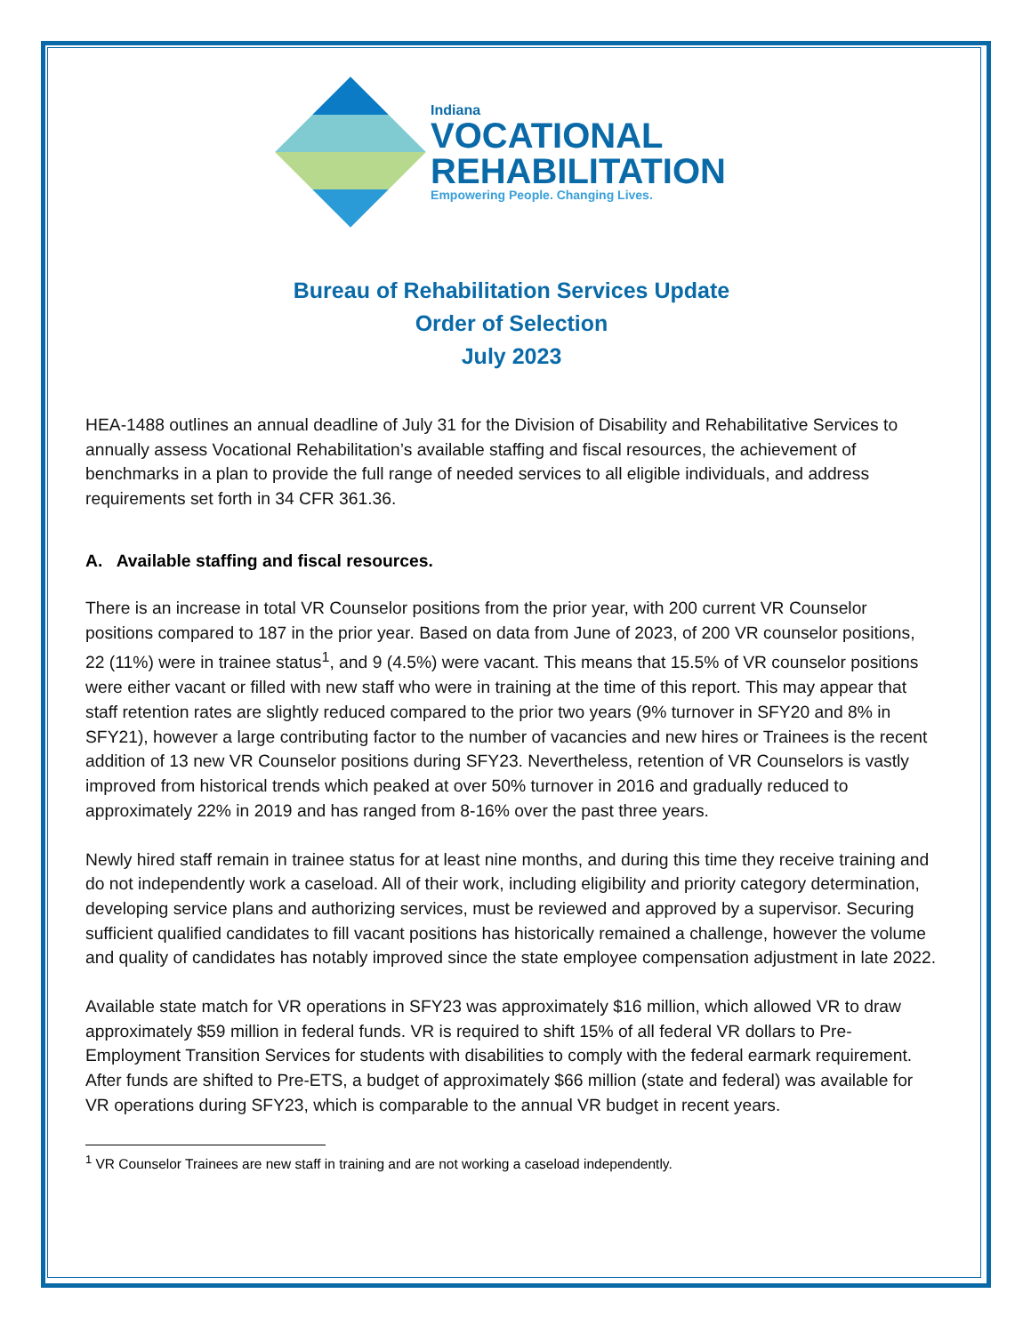Indiana
VOCATIONAL
REHABILITATION
Empowering People. Changing Lives.
Bureau of Rehabilitation Services Update
Order of Selection
July 2023
HEA-1488 outlines an annual deadline of July 31 for the Division of Disability and Rehabilitative Services to annually assess Vocational Rehabilitation’s available staffing and fiscal resources, the achievement of benchmarks in a plan to provide the full range of needed services to all eligible individuals, and address requirements set forth in 34 CFR 361.36.
A. Available staffing and fiscal resources.
There is an increase in total VR Counselor positions from the prior year, with 200 current VR Counselor positions compared to 187 in the prior year. Based on data from June of 2023, of 200 VR counselor positions, 22 (11%) were in trainee status<sup>1</sup>, and 9 (4.5%) were vacant. This means that 15.5% of VR counselor positions were either vacant or filled with new staff who were in training at the time of this report. This may appear that staff retention rates are slightly reduced compared to the prior two years (9% turnover in SFY20 and 8% in SFY21), however a large contributing factor to the number of vacancies and new hires or Trainees is the recent addition of 13 new VR Counselor positions during SFY23. Nevertheless, retention of VR Counselors is vastly improved from historical trends which peaked at over 50% turnover in 2016 and gradually reduced to approximately 22% in 2019 and has ranged from 8-16% over the past three years.
Newly hired staff remain in trainee status for at least nine months, and during this time they receive training and do not independently work a caseload. All of their work, including eligibility and priority category determination, developing service plans and authorizing services, must be reviewed and approved by a supervisor. Securing sufficient qualified candidates to fill vacant positions has historically remained a challenge, however the volume and quality of candidates has notably improved since the state employee compensation adjustment in late 2022.
Available state match for VR operations in SFY23 was approximately $16 million, which allowed VR to draw approximately $59 million in federal funds. VR is required to shift 15% of all federal VR dollars to Pre-Employment Transition Services for students with disabilities to comply with the federal earmark requirement. After funds are shifted to Pre-ETS, a budget of approximately $66 million (state and federal) was available for VR operations during SFY23, which is comparable to the annual VR budget in recent years.
<sup>1</sup> VR Counselor Trainees are new staff in training and are not working a caseload independently.